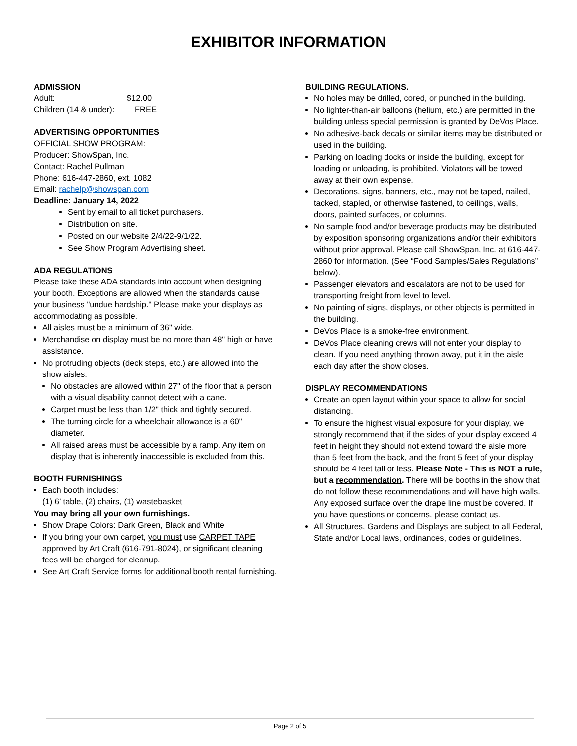EXHIBITOR INFORMATION
ADMISSION
Adult: $12.00
Children (14 & under): FREE
ADVERTISING OPPORTUNITIES
OFFICIAL SHOW PROGRAM:
Producer: ShowSpan, Inc.
Contact: Rachel Pullman
Phone: 616-447-2860, ext. 1082
Email: rachelp@showspan.com
Deadline: January 14, 2022
Sent by email to all ticket purchasers.
Distribution on site.
Posted on our website 2/4/22-9/1/22.
See Show Program Advertising sheet.
ADA REGULATIONS
Please take these ADA standards into account when designing your booth. Exceptions are allowed when the standards cause your business "undue hardship." Please make your displays as accommodating as possible.
All aisles must be a minimum of 36" wide.
Merchandise on display must be no more than 48" high or have assistance.
No protruding objects (deck steps, etc.) are allowed into the show aisles.
No obstacles are allowed within 27" of the floor that a person with a visual disability cannot detect with a cane.
Carpet must be less than 1/2" thick and tightly secured.
The turning circle for a wheelchair allowance is a 60" diameter.
All raised areas must be accessible by a ramp. Any item on display that is inherently inaccessible is excluded from this.
BOOTH FURNISHINGS
Each booth includes:
(1) 6’ table, (2) chairs, (1) wastebasket
You may bring all your own furnishings.
Show Drape Colors: Dark Green, Black and White
If you bring your own carpet, you must use CARPET TAPE approved by Art Craft (616-791-8024), or significant cleaning fees will be charged for cleanup.
See Art Craft Service forms for additional booth rental furnishing.
BUILDING REGULATIONS.
No holes may be drilled, cored, or punched in the building.
No lighter-than-air balloons (helium, etc.) are permitted in the building unless special permission is granted by DeVos Place.
No adhesive-back decals or similar items may be distributed or used in the building.
Parking on loading docks or inside the building, except for loading or unloading, is prohibited. Violators will be towed away at their own expense.
Decorations, signs, banners, etc., may not be taped, nailed, tacked, stapled, or otherwise fastened, to ceilings, walls, doors, painted surfaces, or columns.
No sample food and/or beverage products may be distributed by exposition sponsoring organizations and/or their exhibitors without prior approval. Please call ShowSpan, Inc. at 616-447-2860 for information. (See “Food Samples/Sales Regulations” below).
Passenger elevators and escalators are not to be used for transporting freight from level to level.
No painting of signs, displays, or other objects is permitted in the building.
DeVos Place is a smoke-free environment.
DeVos Place cleaning crews will not enter your display to clean. If you need anything thrown away, put it in the aisle each day after the show closes.
DISPLAY RECOMMENDATIONS
Create an open layout within your space to allow for social distancing.
To ensure the highest visual exposure for your display, we strongly recommend that if the sides of your display exceed 4 feet in height they should not extend toward the aisle more than 5 feet from the back, and the front 5 feet of your display should be 4 feet tall or less. Please Note - This is NOT a rule, but a recommendation. There will be booths in the show that do not follow these recommendations and will have high walls. Any exposed surface over the drape line must be covered. If you have questions or concerns, please contact us.
All Structures, Gardens and Displays are subject to all Federal, State and/or Local laws, ordinances, codes or guidelines.
Page 2 of 5